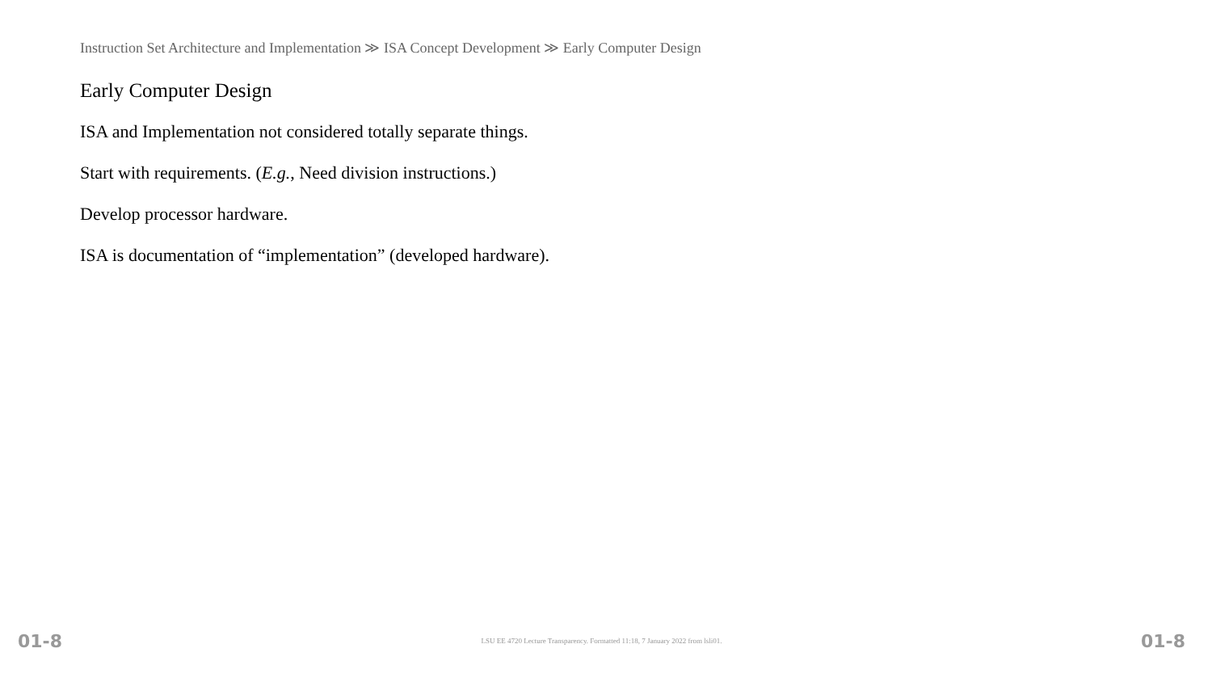Instruction Set Architecture and Implementation ≫ ISA Concept Development ≫ Early Computer Design
Early Computer Design
ISA and Implementation not considered totally separate things.
Start with requirements. (E.g., Need division instructions.)
Develop processor hardware.
ISA is documentation of “implementation” (developed hardware).
01-8 LSU EE 4720 Lecture Transparency. Formatted 11:18, 7 January 2022 from lsli01. 01-8